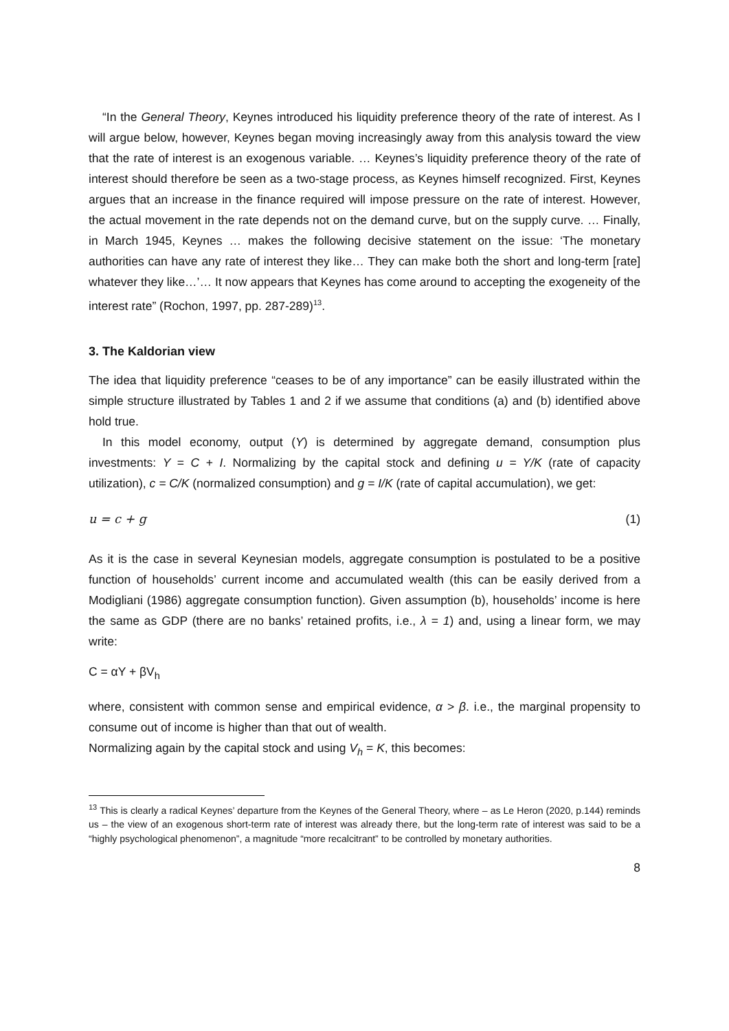“In the General Theory, Keynes introduced his liquidity preference theory of the rate of interest. As I will argue below, however, Keynes began moving increasingly away from this analysis toward the view that the rate of interest is an exogenous variable. … Keynes’s liquidity preference theory of the rate of interest should therefore be seen as a two-stage process, as Keynes himself recognized. First, Keynes argues that an increase in the finance required will impose pressure on the rate of interest. However, the actual movement in the rate depends not on the demand curve, but on the supply curve. … Finally, in March 1945, Keynes … makes the following decisive statement on the issue: ‘The monetary authorities can have any rate of interest they like… They can make both the short and long-term [rate] whatever they like…’… It now appears that Keynes has come around to accepting the exogeneity of the interest rate” (Rochon, 1997, pp. 287-289)<sup>13</sup>.
3. The Kaldorian view
The idea that liquidity preference “ceases to be of any importance” can be easily illustrated within the simple structure illustrated by Tables 1 and 2 if we assume that conditions (a) and (b) identified above hold true.
In this model economy, output (Y) is determined by aggregate demand, consumption plus investments: Y = C + I. Normalizing by the capital stock and defining u = Y/K (rate of capacity utilization), c = C/K (normalized consumption) and g = I/K (rate of capital accumulation), we get:
u = c + g (1)
As it is the case in several Keynesian models, aggregate consumption is postulated to be a positive function of households’ current income and accumulated wealth (this can be easily derived from a Modigliani (1986) aggregate consumption function). Given assumption (b), households’ income is here the same as GDP (there are no banks’ retained profits, i.e., λ = 1) and, using a linear form, we may write:
C = αY + βV<sub>h</sub>
where, consistent with common sense and empirical evidence, α > β. i.e., the marginal propensity to consume out of income is higher than that out of wealth.
Normalizing again by the capital stock and using V<sub>h</sub> = K, this becomes:
<sup>13</sup> This is clearly a radical Keynes’ departure from the Keynes of the General Theory, where – as Le Heron (2020, p.144) reminds us – the view of an exogenous short-term rate of interest was already there, but the long-term rate of interest was said to be a “highly psychological phenomenon”, a magnitude “more recalcitrant” to be controlled by monetary authorities.
8